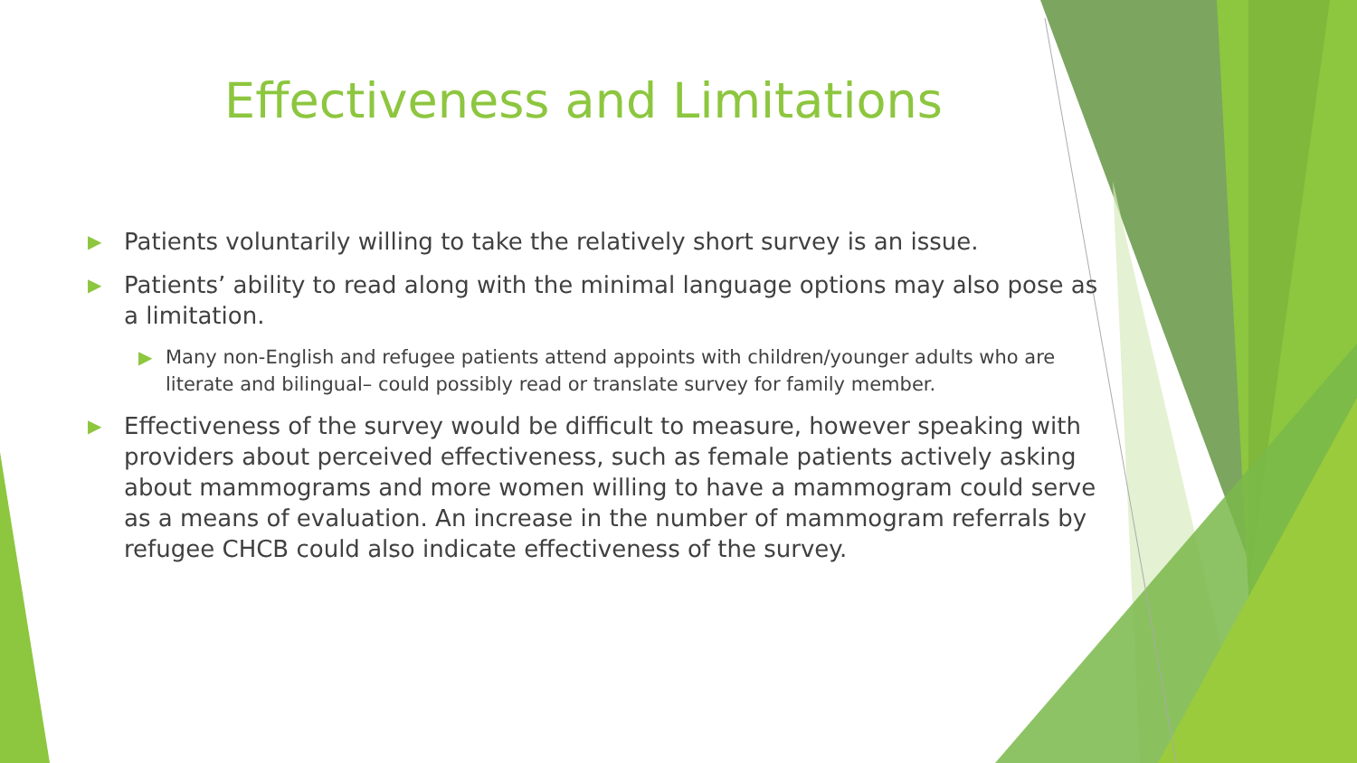Effectiveness and Limitations
▶ Patients voluntarily willing to take the relatively short survey is an issue.
▶ Patients’ ability to read along with the minimal language options may also pose as a limitation.
▶ Many non-English and refugee patients attend appoints with children/younger adults who are literate and bilingual– could possibly read or translate survey for family member.
▶ Effectiveness of the survey would be difficult to measure, however speaking with providers about perceived effectiveness, such as female patients actively asking about mammograms and more women willing to have a mammogram could serve as a means of evaluation. An increase in the number of mammogram referrals by refugee CHCB could also indicate effectiveness of the survey.